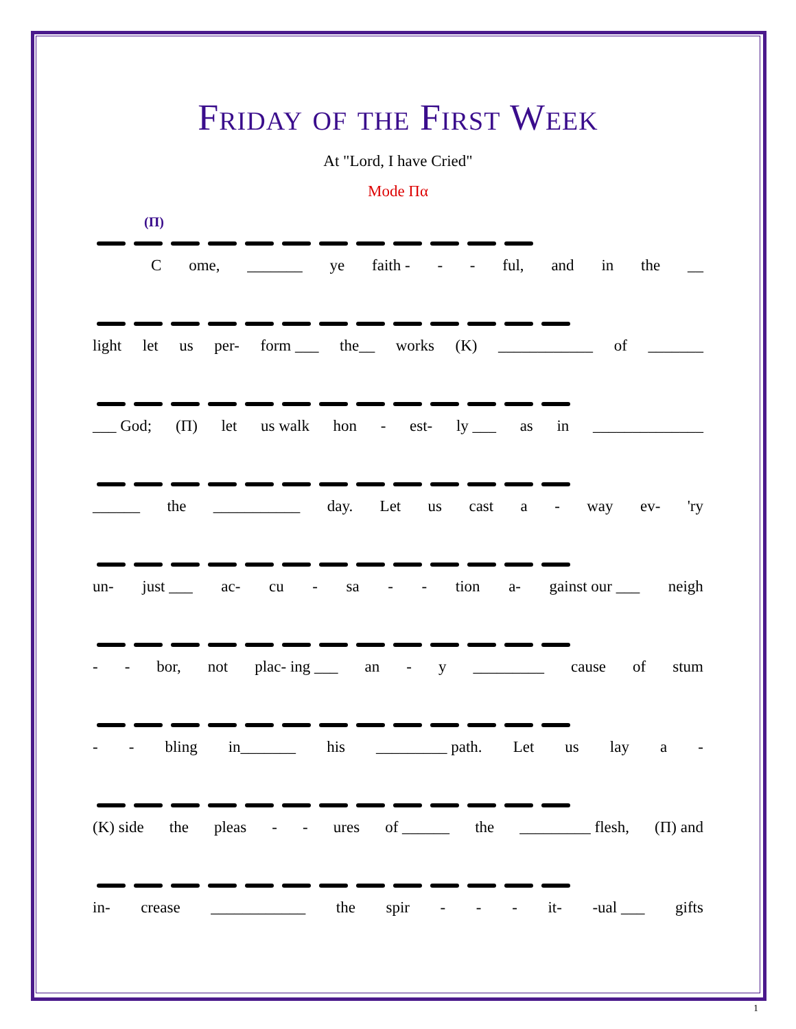Friday of the First Week
At "Lord, I have Cried"
Mode Πα
(Π)
Come, _______ ye faith - - - ful, and in the __
light let us per- form ___ the__ works (Κ) ____________ of _______
___ God; (Π) let us walk hon - est- ly ___ as in ______________
______ the ___________ day. Let us cast a - way ev- 'ry
un- just ___ ac- cu - sa - - tion a- gainst our ___ neigh
- - bor, not plac- ing ___ an - y _________ cause of stum
- - bling in_______ his _________ path. Let us lay a -
(Κ) side the pleas - - ures of ______ the _________ flesh, (Π) and
in- crease ____________ the spir - - - it- -ual ___ gifts
1